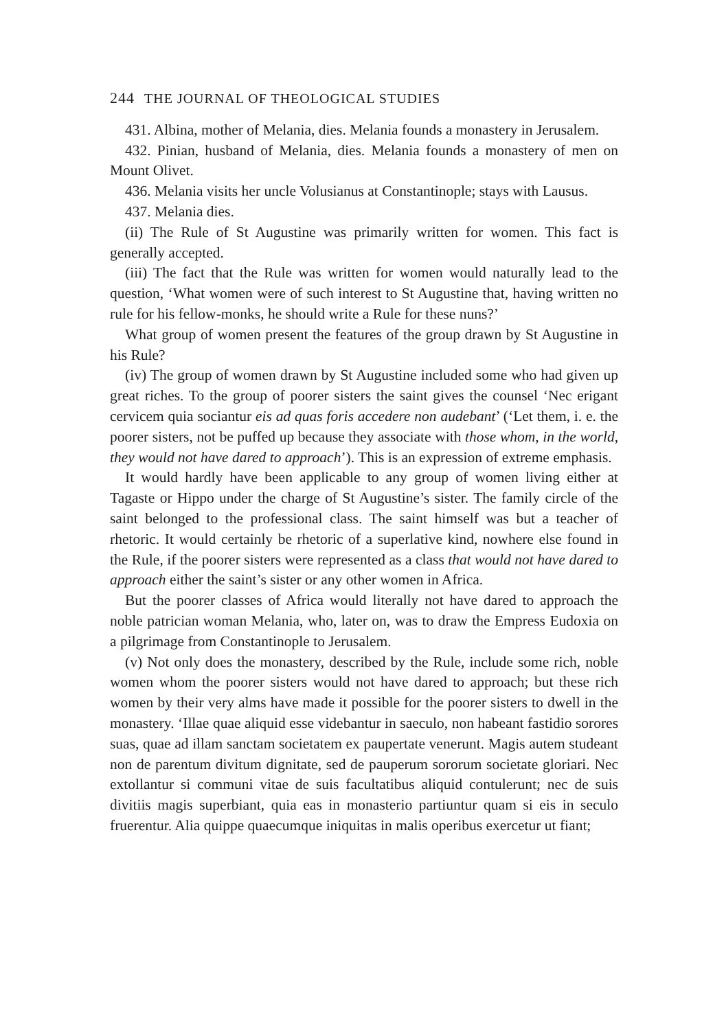244 THE JOURNAL OF THEOLOGICAL STUDIES
431. Albina, mother of Melania, dies. Melania founds a monastery in Jerusalem.
432. Pinian, husband of Melania, dies. Melania founds a monastery of men on Mount Olivet.
436. Melania visits her uncle Volusianus at Constantinople; stays with Lausus.
437. Melania dies.
(ii) The Rule of St Augustine was primarily written for women. This fact is generally accepted.
(iii) The fact that the Rule was written for women would naturally lead to the question, ‘What women were of such interest to St Augustine that, having written no rule for his fellow-monks, he should write a Rule for these nuns?’
What group of women present the features of the group drawn by St Augustine in his Rule?
(iv) The group of women drawn by St Augustine included some who had given up great riches. To the group of poorer sisters the saint gives the counsel ‘Nec erigant cervicem quia sociantur eis ad quas foris accedere non audebant’ (‘Let them, i. e. the poorer sisters, not be puffed up because they associate with those whom, in the world, they would not have dared to approach’). This is an expression of extreme emphasis.
It would hardly have been applicable to any group of women living either at Tagaste or Hippo under the charge of St Augustine’s sister. The family circle of the saint belonged to the professional class. The saint himself was but a teacher of rhetoric. It would certainly be rhetoric of a superlative kind, nowhere else found in the Rule, if the poorer sisters were represented as a class that would not have dared to approach either the saint’s sister or any other women in Africa.
But the poorer classes of Africa would literally not have dared to approach the noble patrician woman Melania, who, later on, was to draw the Empress Eudoxia on a pilgrimage from Constantinople to Jerusalem.
(v) Not only does the monastery, described by the Rule, include some rich, noble women whom the poorer sisters would not have dared to approach; but these rich women by their very alms have made it possible for the poorer sisters to dwell in the monastery. ‘Illae quae aliquid esse videbantur in saeculo, non habeant fastidio sorores suas, quae ad illam sanctam societatem ex paupertate venerunt. Magis autem studeant non de parentum divitum dignitate, sed de pauperum sororum societate gloriari. Nec extollantur si communi vitae de suis facultatibus aliquid contulerunt; nec de suis divitiis magis superbiant, quia eas in monasterio partiuntur quam si eis in seculo fruerentur. Alia quippe quaecumque iniquitas in malis operibus exercetur ut fiant;